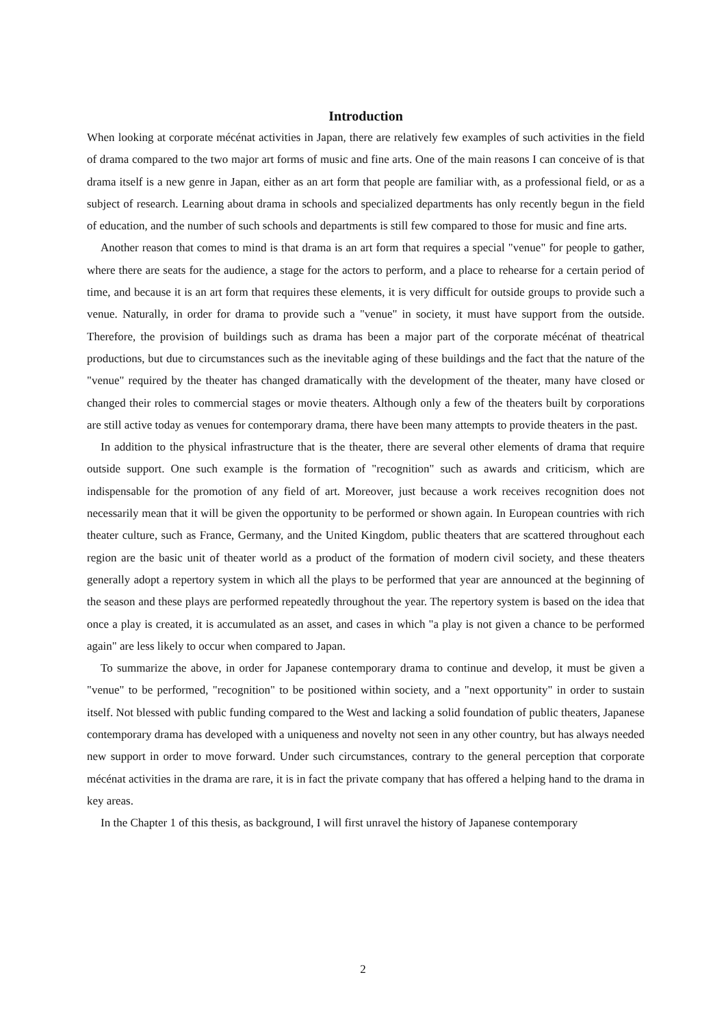Introduction
When looking at corporate mécénat activities in Japan, there are relatively few examples of such activities in the field of drama compared to the two major art forms of music and fine arts. One of the main reasons I can conceive of is that drama itself is a new genre in Japan, either as an art form that people are familiar with, as a professional field, or as a subject of research. Learning about drama in schools and specialized departments has only recently begun in the field of education, and the number of such schools and departments is still few compared to those for music and fine arts.
Another reason that comes to mind is that drama is an art form that requires a special "venue" for people to gather, where there are seats for the audience, a stage for the actors to perform, and a place to rehearse for a certain period of time, and because it is an art form that requires these elements, it is very difficult for outside groups to provide such a venue. Naturally, in order for drama to provide such a "venue" in society, it must have support from the outside. Therefore, the provision of buildings such as drama has been a major part of the corporate mécénat of theatrical productions, but due to circumstances such as the inevitable aging of these buildings and the fact that the nature of the "venue" required by the theater has changed dramatically with the development of the theater, many have closed or changed their roles to commercial stages or movie theaters. Although only a few of the theaters built by corporations are still active today as venues for contemporary drama, there have been many attempts to provide theaters in the past.
In addition to the physical infrastructure that is the theater, there are several other elements of drama that require outside support. One such example is the formation of "recognition" such as awards and criticism, which are indispensable for the promotion of any field of art. Moreover, just because a work receives recognition does not necessarily mean that it will be given the opportunity to be performed or shown again. In European countries with rich theater culture, such as France, Germany, and the United Kingdom, public theaters that are scattered throughout each region are the basic unit of theater world as a product of the formation of modern civil society, and these theaters generally adopt a repertory system in which all the plays to be performed that year are announced at the beginning of the season and these plays are performed repeatedly throughout the year. The repertory system is based on the idea that once a play is created, it is accumulated as an asset, and cases in which "a play is not given a chance to be performed again" are less likely to occur when compared to Japan.
To summarize the above, in order for Japanese contemporary drama to continue and develop, it must be given a "venue" to be performed, "recognition" to be positioned within society, and a "next opportunity" in order to sustain itself. Not blessed with public funding compared to the West and lacking a solid foundation of public theaters, Japanese contemporary drama has developed with a uniqueness and novelty not seen in any other country, but has always needed new support in order to move forward. Under such circumstances, contrary to the general perception that corporate mécénat activities in the drama are rare, it is in fact the private company that has offered a helping hand to the drama in key areas.
In the Chapter 1 of this thesis, as background, I will first unravel the history of Japanese contemporary
2